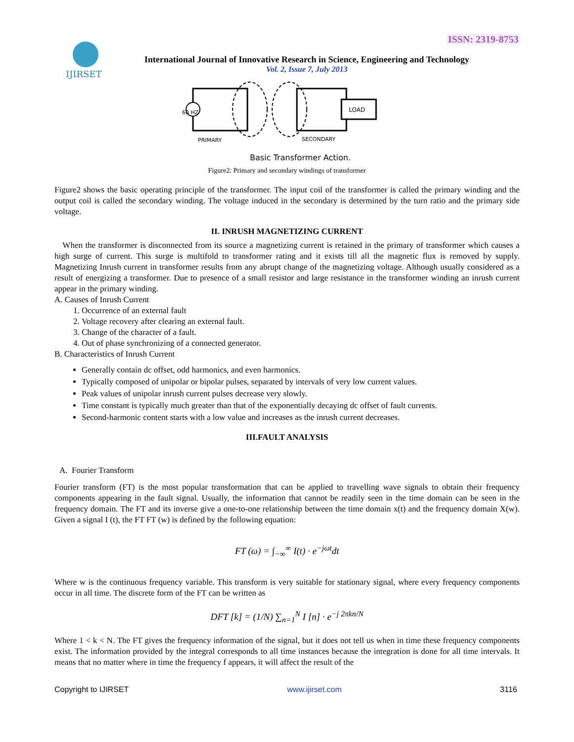ISSN: 2319-8753
IJIRSET
International Journal of Innovative Research in Science, Engineering and Technology
Vol. 2, Issue 7, July 2013
LOAD
60 HZ
PRIMARY
SECONDARY
Basic Transformer Action.
Figure2: Primary and secondary windings of transformer
Figure2 shows the basic operating principle of the transformer. The input coil of the transformer is called the primary winding and the output coil is called the secondary winding. The voltage induced in the secondary is determined by the turn ratio and the primary side voltage.
II. INRUSH MAGNETIZING CURRENT
When the transformer is disconnected from its source a magnetizing current is retained in the primary of transformer which causes a high surge of current. This surge is multifold to transformer rating and it exists till all the magnetic flux is removed by supply. Magnetizing Inrush current in transformer results from any abrupt change of the magnetizing voltage. Although usually considered as a result of energizing a transformer. Due to presence of a small resistor and large resistance in the transformer winding an inrush current appear in the primary winding.
A. Causes of Inrush Current
1. Occurrence of an external fault
2. Voltage recovery after clearing an external fault.
3. Change of the character of a fault.
4. Out of phase synchronizing of a connected generator.
B. Characteristics of Inrush Current
Generally contain dc offset, odd harmonics, and even harmonics.
Typically composed of unipolar or bipolar pulses, separated by intervals of very low current values.
Peak values of unipolar inrush current pulses decrease very slowly.
Time constant is typically much greater than that of the exponentially decaying dc offset of fault currents.
Second-harmonic content starts with a low value and increases as the inrush current decreases.
III.FAULT ANALYSIS
A. Fourier Transform
Fourier transform (FT) is the most popular transformation that can be applied to travelling wave signals to obtain their frequency components appearing in the fault signal. Usually, the information that cannot be readily seen in the time domain can be seen in the frequency domain. The FT and its inverse give a one-to-one relationship between the time domain x(t) and the frequency domain X(w). Given a signal I (t), the FT FT (w) is defined by the following equation:
FT (ω) = ∫<sub>−∞</sub><sup>∞</sup> I(t) · e<sup>−jωt</sup>dt
Where w is the continuous frequency variable. This transform is very suitable for stationary signal, where every frequency components occur in all time. The discrete form of the FT can be written as
DFT [k] = (1/N) ∑<sub>n=1</sub><sup>N</sup> I [n] · e<sup>−j 2πkn/N</sup>
Where 1 < k < N. The FT gives the frequency information of the signal, but it does not tell us when in time these frequency components exist. The information provided by the integral corresponds to all time instances because the integration is done for all time intervals. It means that no matter where in time the frequency f appears, it will affect the result of the
Copyright to IJIRSET www.ijirset.com 3116